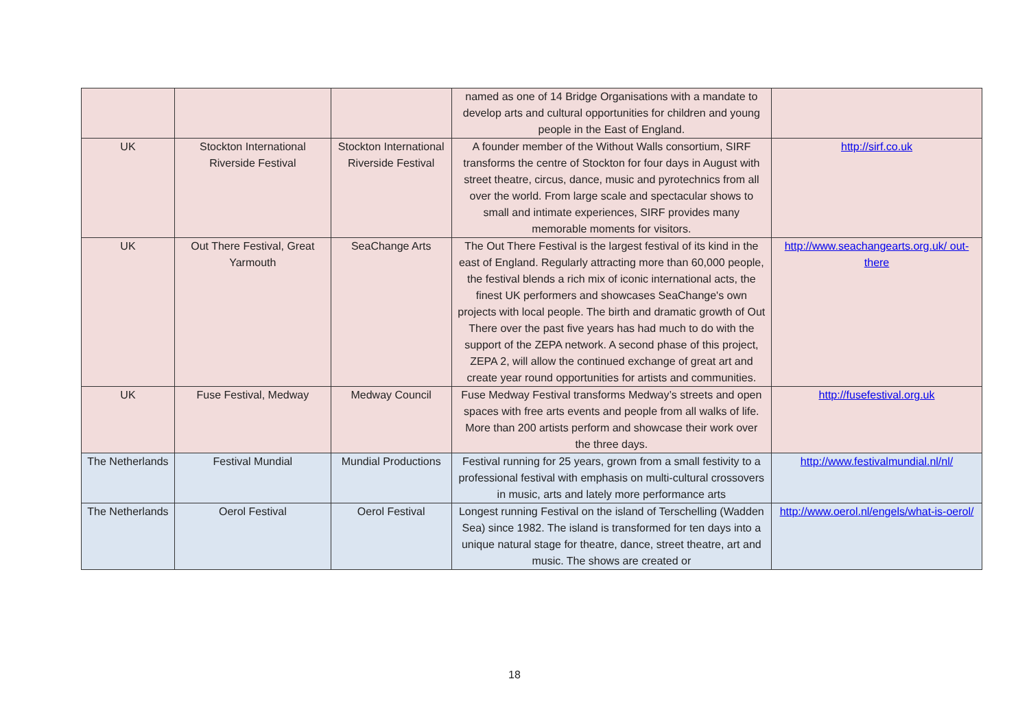| | | | named as one of 14 Bridge Organisations with a mandate to develop arts and cultural opportunities for children and young people in the East of England. | |
| UK | Stockton International Riverside Festival | Stockton International Riverside Festival | A founder member of the Without Walls consortium, SIRF transforms the centre of Stockton for four days in August with street theatre, circus, dance, music and pyrotechnics from all over the world. From large scale and spectacular shows to small and intimate experiences, SIRF provides many memorable moments for visitors. | http://sirf.co.uk |
| UK | Out There Festival, Great Yarmouth | SeaChange Arts | The Out There Festival is the largest festival of its kind in the east of England. Regularly attracting more than 60,000 people, the festival blends a rich mix of iconic international acts, the finest UK performers and showcases SeaChange's own projects with local people. The birth and dramatic growth of Out There over the past five years has had much to do with the support of the ZEPA network. A second phase of this project, ZEPA 2, will allow the continued exchange of great art and create year round opportunities for artists and communities. | http://www.seachangearts.org.uk/ out-there |
| UK | Fuse Festival, Medway | Medway Council | Fuse Medway Festival transforms Medway’s streets and open spaces with free arts events and people from all walks of life. More than 200 artists perform and showcase their work over the three days. | http://fusefestival.org.uk |
| The Netherlands | Festival Mundial | Mundial Productions | Festival running for 25 years, grown from a small festivity to a professional festival with emphasis on multi-cultural crossovers in music, arts and lately more performance arts | http://www.festivalmundial.nl/nl/ |
| The Netherlands | Oerol Festival | Oerol Festival | Longest running Festival on the island of Terschelling (Wadden Sea) since 1982. The island is transformed for ten days into a unique natural stage for theatre, dance, street theatre, art and music. The shows are created or | http://www.oerol.nl/engels/what-is-oerol/ |
18